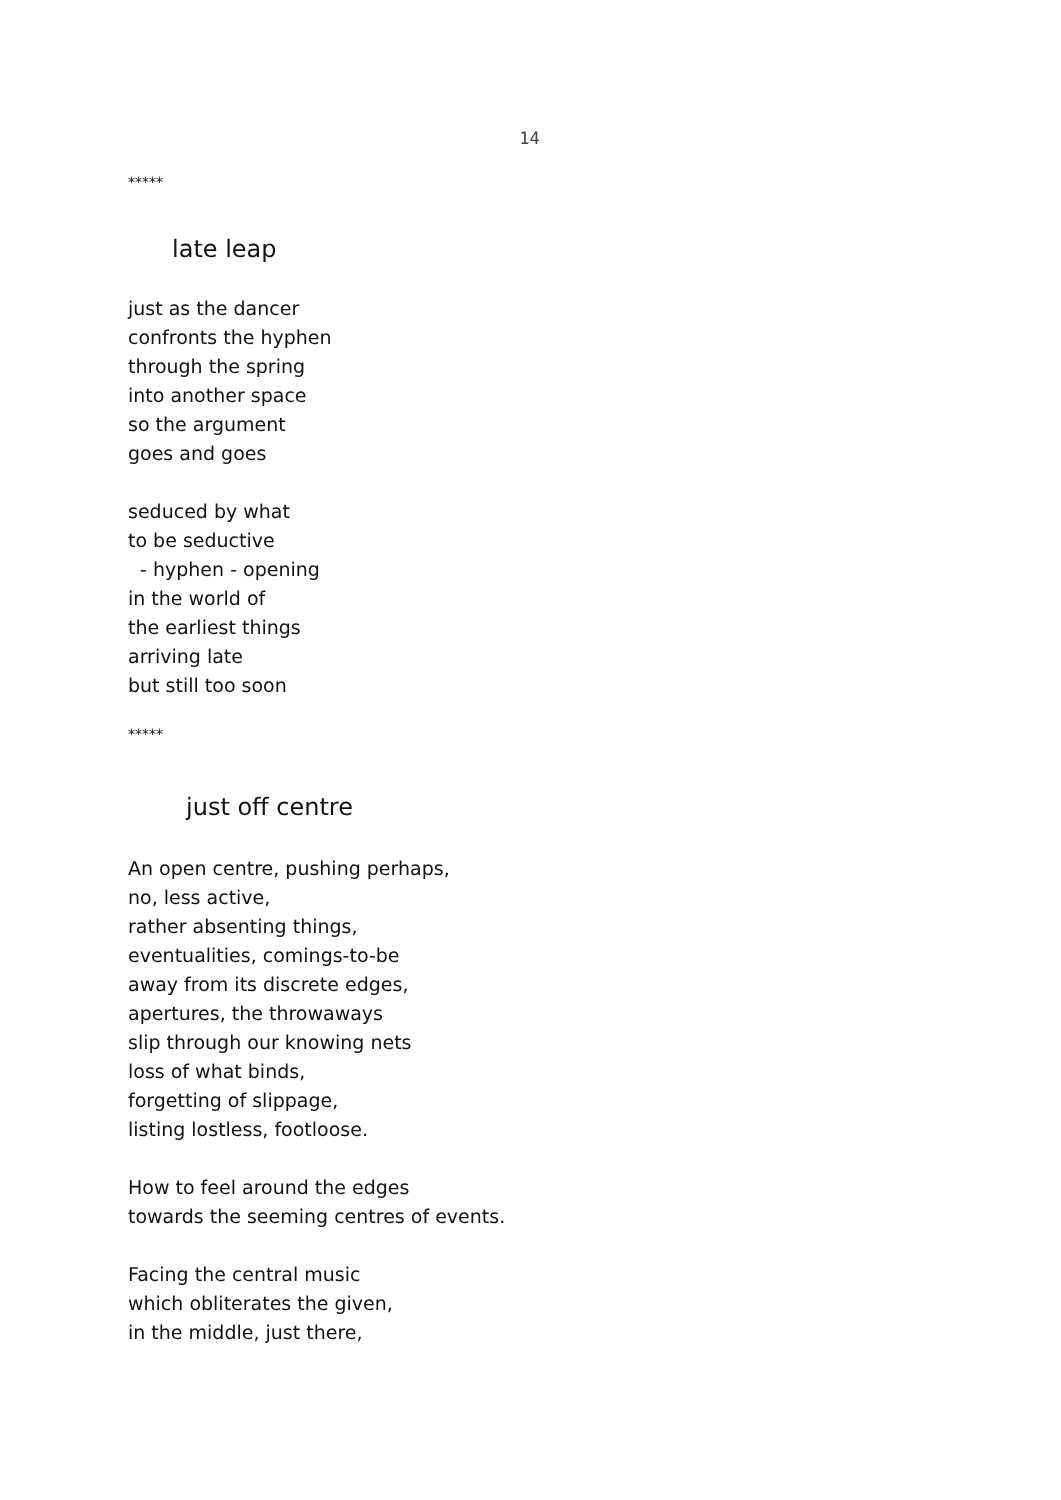14
*****
late leap
just as the dancer
confronts the hyphen
through the spring
into another space
so the argument
goes and goes
seduced by what
to be seductive
- hyphen - opening
in the world of
the earliest things
arriving late
but still too soon
*****
just off centre
An open centre, pushing perhaps,
no, less active,
rather absenting things,
eventualities, comings-to-be
away from its discrete edges,
apertures, the throwaways
slip through our knowing nets
loss of what binds,
forgetting of slippage,
listing lostless, footloose.
How to feel around the edges
towards the seeming centres of events.
Facing the central music
which obliterates the given,
in the middle, just there,